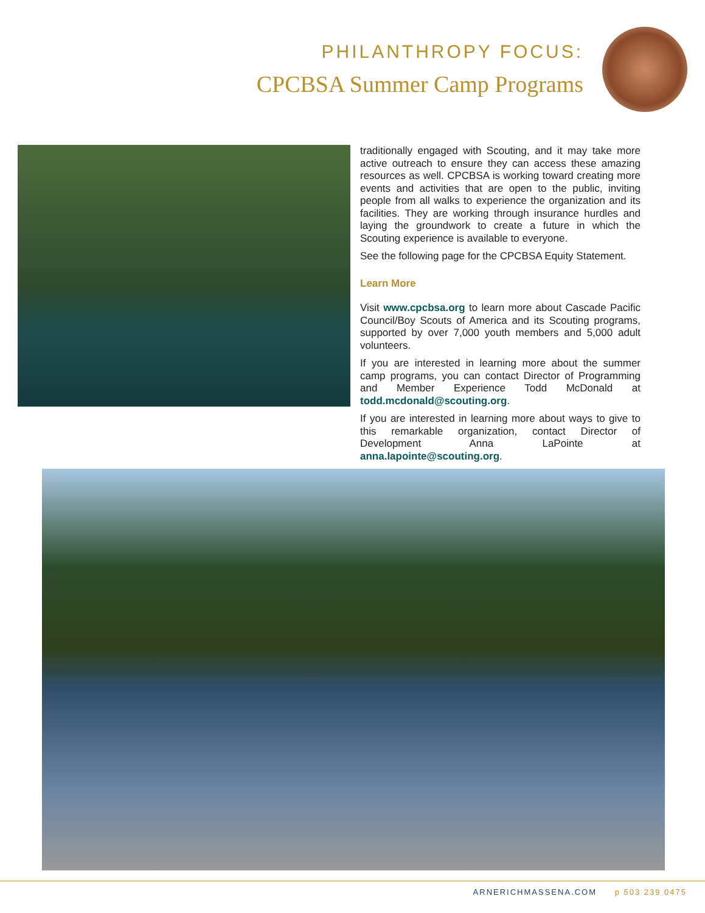PHILANTHROPY FOCUS:
CPCBSA Summer Camp Programs
traditionally engaged with Scouting, and it may take more active outreach to ensure they can access these amazing resources as well. CPCBSA is working toward creating more events and activities that are open to the public, inviting people from all walks to experience the organization and its facilities. They are working through insurance hurdles and laying the groundwork to create a future in which the Scouting experience is available to everyone.
See the following page for the CPCBSA Equity Statement.
Learn More
Visit www.cpcbsa.org to learn more about Cascade Pacific Council/Boy Scouts of America and its Scouting programs, supported by over 7,000 youth members and 5,000 adult volunteers.
If you are interested in learning more about the summer camp programs, you can contact Director of Programming and Member Experience Todd McDonald at todd.mcdonald@scouting.org.
If you are interested in learning more about ways to give to this remarkable organization, contact Director of Development Anna LaPointe at anna.lapointe@scouting.org.
ARNERICHMASSENA.COM p 503 239 0475